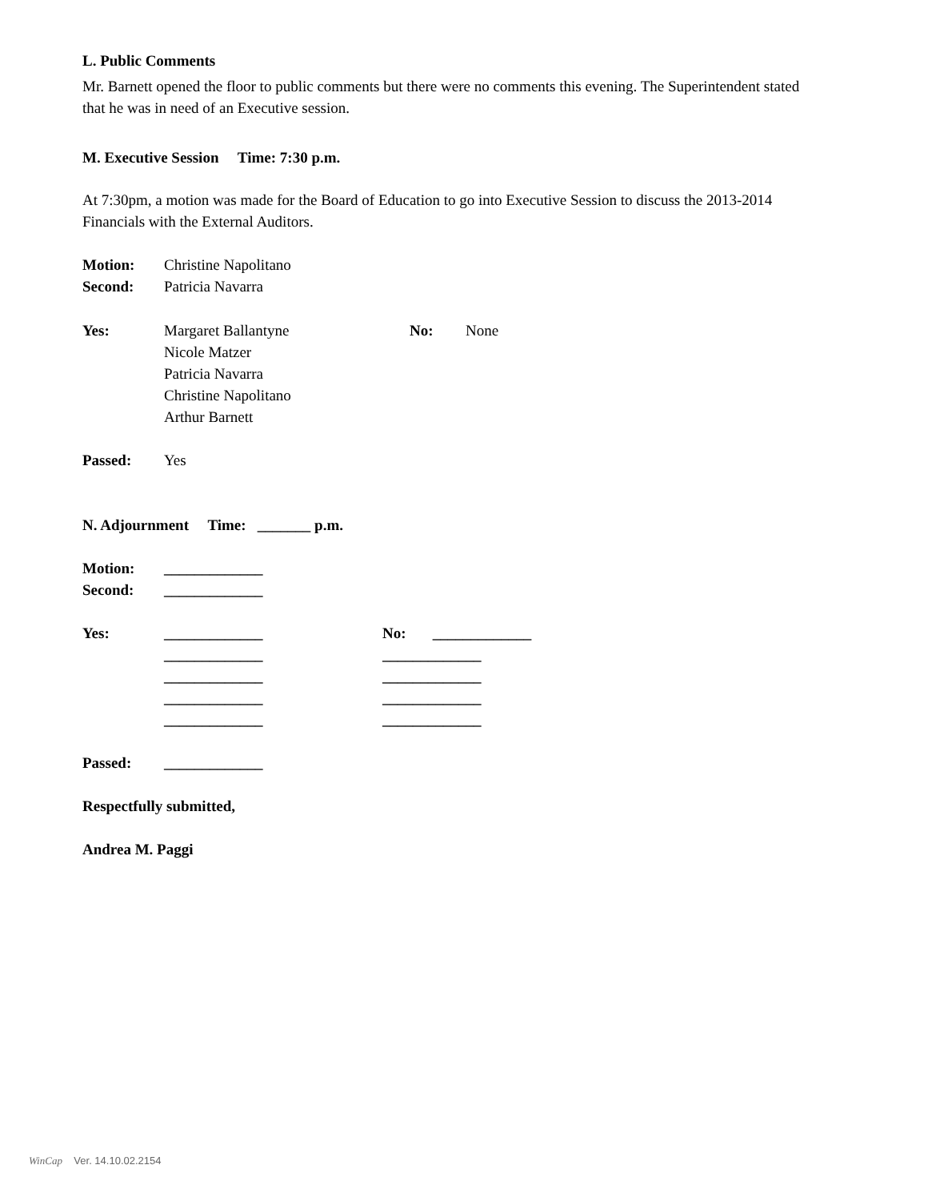L. Public Comments
Mr. Barnett opened the floor to public comments but there were no comments this evening. The Superintendent stated that he was in need of an Executive session.
M. Executive Session Time: 7:30 p.m.
At 7:30pm, a motion was made for the Board of Education to go into Executive Session to discuss the 2013-2014 Financials with the External Auditors.
Motion: Christine Napolitano
Second: Patricia Navarra
Yes: Margaret Ballantyne
Nicole Matzer
Patricia Navarra
Christine Napolitano
Arthur Barnett
No: None
Passed: Yes
N. Adjournment Time: _______ p.m.
Motion: _____________
Second: _____________
Yes: _____________
_____________
_____________
_____________
_____________
No: _____________
_____________
_____________
_____________
_____________
Passed: _____________
Respectfully submitted,
Andrea M. Paggi
WinCap Ver. 14.10.02.2154